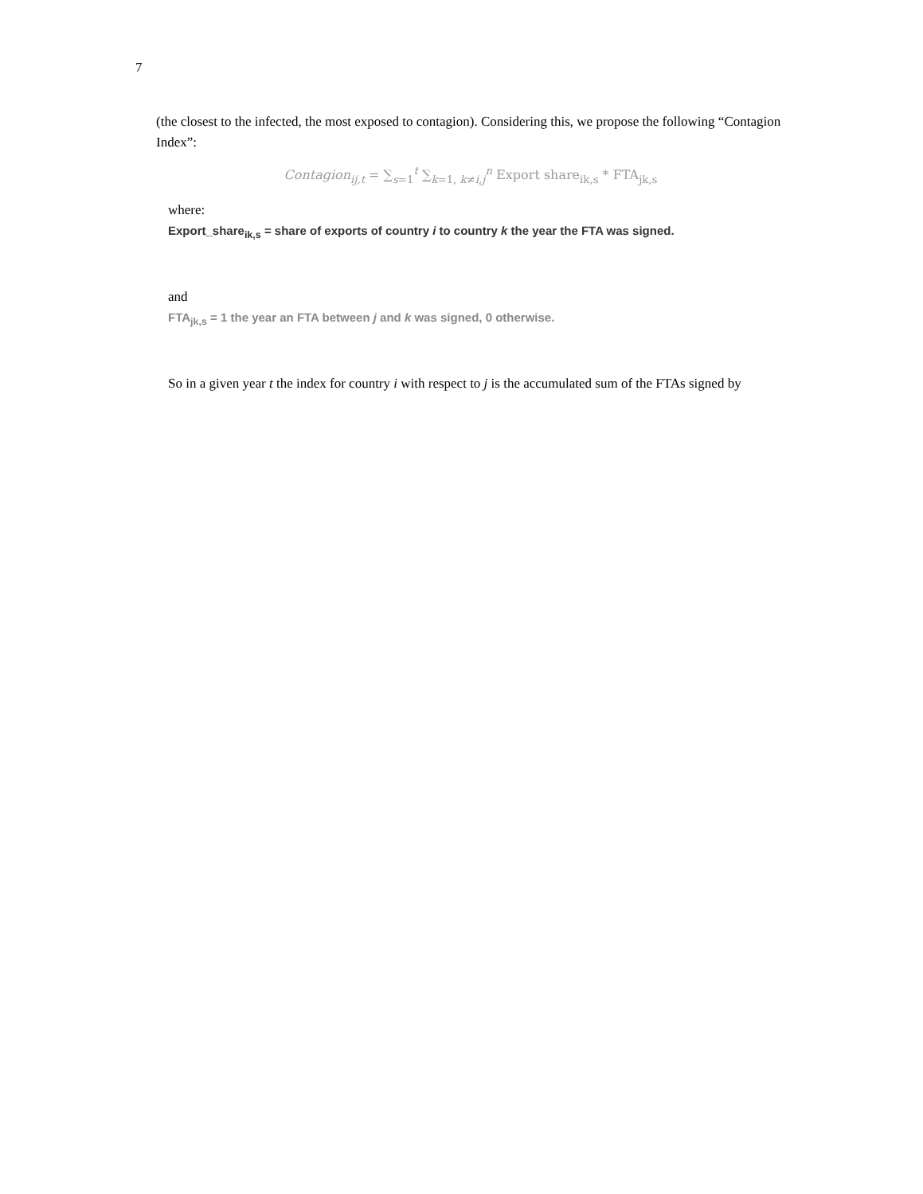7
(the closest to the infected, the most exposed to contagion). Considering this, we propose the following “Contagion Index”:
Contagion<sub>ij,t</sub> = ∑<sub>s=1</sub><sup>t</sup> ∑<sub>k=1, k≠i,j</sub><sup>n</sup> Export share<sub>ik,s</sub> * FTA<sub>jk,s</sub>
where:
Export_share<sub>ik,s</sub> = share of exports of country i to country k the year the FTA was signed.
and
FTA<sub>jk,s</sub> = 1 the year an FTA between j and k was signed, 0 otherwise.
So in a given year t the index for country i with respect to j is the accumulated sum of the FTAs signed by